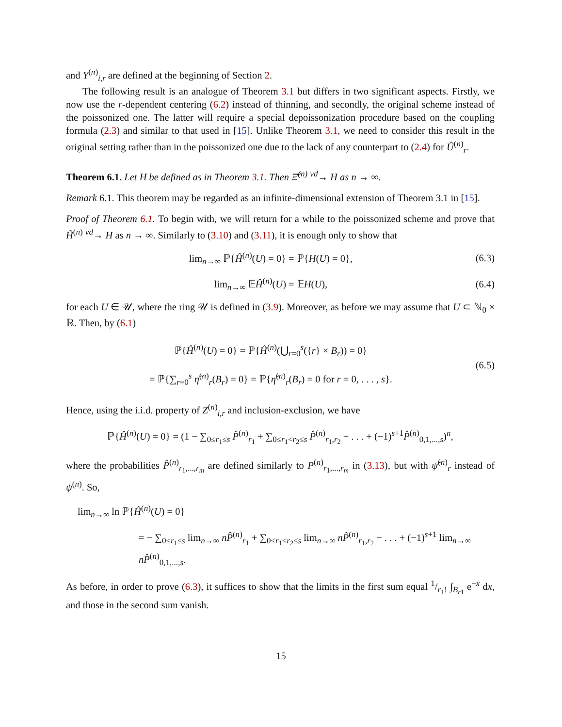and Y<sup>(n)</sup><sub>i,r</sub> are defined at the beginning of Section 2.
The following result is an analogue of Theorem 3.1 but differs in two significant aspects. Firstly, we now use the r-dependent centering (6.2) instead of thinning, and secondly, the original scheme instead of the poissonized one. The latter will require a special depoissonization procedure based on the coupling formula (2.3) and similar to that used in [15]. Unlike Theorem 3.1, we need to consider this result in the original setting rather than in the poissonized one due to the lack of any counterpart to (2.4) for Û<sup>(n)</sup><sub>r</sub>.
Theorem 6.1. Let H be defined as in Theorem 3.1. Then Ξ̂<sup>(n)</sup> <sup>vd</sup>→ H as n → ∞.
Remark 6.1. This theorem may be regarded as an infinite-dimensional extension of Theorem 3.1 in [15].
Proof of Theorem 6.1. To begin with, we will return for a while to the poissonized scheme and prove that Ĥ<sup>(n)</sup> <sup>vd</sup>→ H as n → ∞. Similarly to (3.10) and (3.11), it is enough only to show that
lim<sub>n→∞</sub> ℙ{Ĥ<sup>(n)</sup>(U) = 0} = ℙ{H(U) = 0}, (6.3)
lim<sub>n→∞</sub> 𝔼Ĥ<sup>(n)</sup>(U) = 𝔼H(U), (6.4)
for each U ∈ 𝒰, where the ring 𝒰 is defined in (3.9). Moreover, as before we may assume that U ⊂ ℕ<sub>0</sub> × ℝ. Then, by (6.1)
ℙ{Ĥ<sup>(n)</sup>(U) = 0} = ℙ{Ĥ<sup>(n)</sup>(⋃<sub>r=0</sub><sup>s</sup>({r} × B<sub>r</sub>)) = 0}
= ℙ{∑<sub>r=0</sub><sup>s</sup> η̂<sup>(n)</sup><sub>r</sub>(B<sub>r</sub>) = 0} = ℙ{η̂<sup>(n)</sup><sub>r</sub>(B<sub>r</sub>) = 0 for r = 0, . . . , s}. (6.5)
Hence, using the i.i.d. property of Z<sup>(n)</sup><sub>i,r</sub> and inclusion-exclusion, we have
ℙ{Ĥ<sup>(n)</sup>(U) = 0} = (1 − ∑<sub>0≤r<sub>1</sub>≤s</sub> P̂<sup>(n)</sup><sub>r<sub>1</sub></sub> + ∑<sub>0≤r<sub>1</sub><r<sub>2</sub>≤s</sub> P̂<sup>(n)</sup><sub>r<sub>1</sub>,r<sub>2</sub></sub> − . . . + (−1)<sup>s+1</sup>P̂<sup>(n)</sup><sub>0,1,...,s</sub>)<sup>n</sup>,
where the probabilities P̂<sup>(n)</sup><sub>r<sub>1</sub>,...,r<sub>m</sub></sub> are defined similarly to P<sup>(n)</sup><sub>r<sub>1</sub>,...,r<sub>m</sub></sub> in (3.13), but with ψ̂<sup>(n)</sup><sub>r</sub> instead of ψ<sup>(n)</sup>. So,
lim<sub>n→∞</sub> ln ℙ{Ĥ<sup>(n)</sup>(U) = 0}
= − ∑<sub>0≤r<sub>1</sub>≤s</sub> lim<sub>n→∞</sub> nP̂<sup>(n)</sup><sub>r<sub>1</sub></sub> + ∑<sub>0≤r<sub>1</sub><r<sub>2</sub>≤s</sub> lim<sub>n→∞</sub> nP̂<sup>(n)</sup><sub>r<sub>1</sub>,r<sub>2</sub></sub> − . . . + (−1)<sup>s+1</sup> lim<sub>n→∞</sub> nP̂<sup>(n)</sup><sub>0,1,...,s</sub>.
As before, in order to prove (6.3), it suffices to show that the limits in the first sum equal 1/r<sub>1</sub>! ∫<sub>B<sub>r</sub><sub>1</sub></sub> e<sup>−x</sup> dx, and those in the second sum vanish.
15